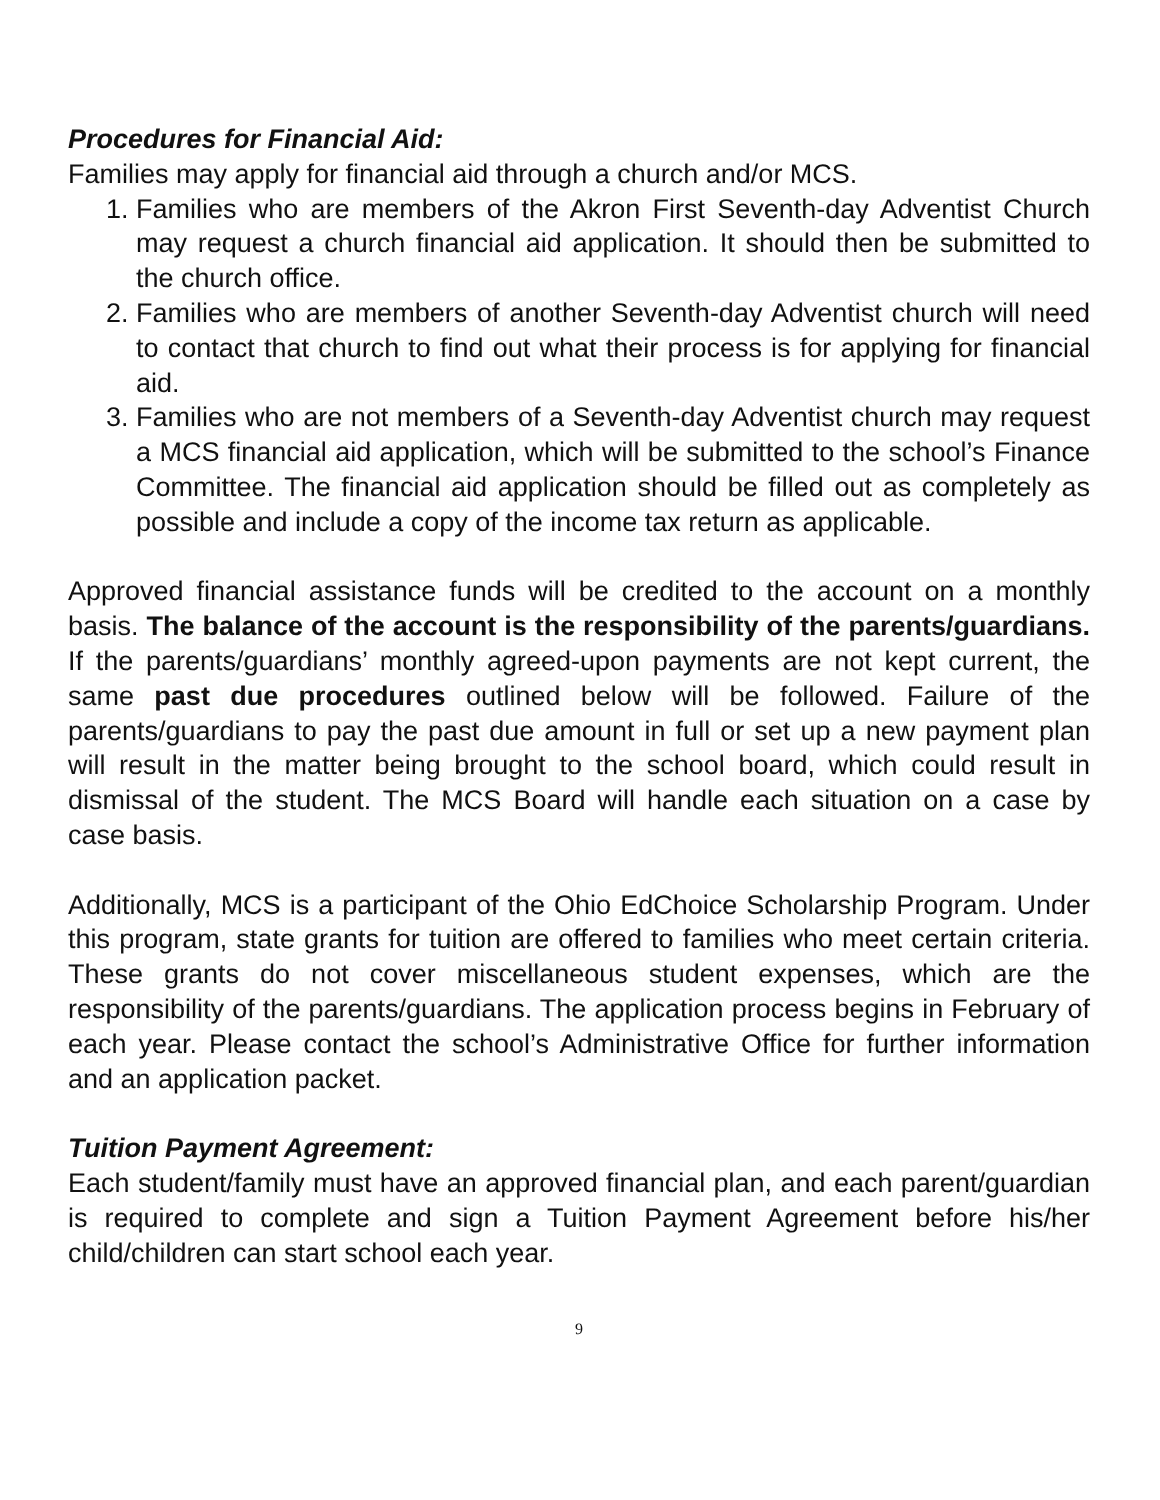Procedures for Financial Aid:
Families may apply for financial aid through a church and/or MCS.
1. Families who are members of the Akron First Seventh-day Adventist Church may request a church financial aid application. It should then be submitted to the church office.
2. Families who are members of another Seventh-day Adventist church will need to contact that church to find out what their process is for applying for financial aid.
3. Families who are not members of a Seventh-day Adventist church may request a MCS financial aid application, which will be submitted to the school’s Finance Committee. The financial aid application should be filled out as completely as possible and include a copy of the income tax return as applicable.
Approved financial assistance funds will be credited to the account on a monthly basis. The balance of the account is the responsibility of the parents/guardians. If the parents/guardians’ monthly agreed-upon payments are not kept current, the same past due procedures outlined below will be followed. Failure of the parents/guardians to pay the past due amount in full or set up a new payment plan will result in the matter being brought to the school board, which could result in dismissal of the student. The MCS Board will handle each situation on a case by case basis.
Additionally, MCS is a participant of the Ohio EdChoice Scholarship Program. Under this program, state grants for tuition are offered to families who meet certain criteria. These grants do not cover miscellaneous student expenses, which are the responsibility of the parents/guardians. The application process begins in February of each year. Please contact the school’s Administrative Office for further information and an application packet.
Tuition Payment Agreement:
Each student/family must have an approved financial plan, and each parent/guardian is required to complete and sign a Tuition Payment Agreement before his/her child/children can start school each year.
9